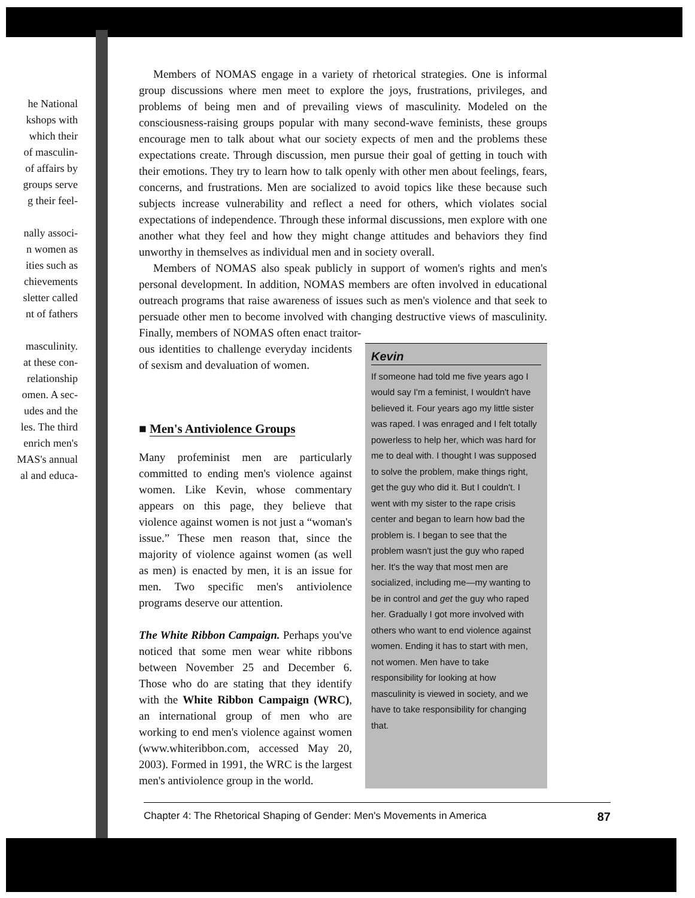he National
kshops with
which their
of masculin-
of affairs by
groups serve
g their feel-
nally associ-
n women as
ities such as
chievements
sletter called
nt of fathers
masculinity.
at these con-
relationship
omen. A sec-
udes and the
les. The third
enrich men's
MAS's annual
al and educa-
Members of NOMAS engage in a variety of rhetorical strategies. One is informal group discussions where men meet to explore the joys, frustrations, privileges, and problems of being men and of prevailing views of masculinity. Modeled on the consciousness-raising groups popular with many second-wave feminists, these groups encourage men to talk about what our society expects of men and the problems these expectations create. Through discussion, men pursue their goal of getting in touch with their emotions. They try to learn how to talk openly with other men about feelings, fears, concerns, and frustrations. Men are socialized to avoid topics like these because such subjects increase vulnerability and reflect a need for others, which violates social expectations of independence. Through these informal discussions, men explore with one another what they feel and how they might change attitudes and behaviors they find unworthy in themselves as individual men and in society overall.
Members of NOMAS also speak publicly in support of women's rights and men's personal development. In addition, NOMAS members are often involved in educational outreach programs that raise awareness of issues such as men's violence and that seek to persuade other men to become involved with changing destructive views of masculinity. Finally, members of NOMAS often enact traitor-
ous identities to challenge everyday incidents of sexism and devaluation of women.
■ Men's Antiviolence Groups
Many profeminist men are particularly committed to ending men's violence against women. Like Kevin, whose commentary appears on this page, they believe that violence against women is not just a “woman's issue.” These men reason that, since the majority of violence against women (as well as men) is enacted by men, it is an issue for men. Two specific men's antiviolence programs deserve our attention.
The White Ribbon Campaign. Perhaps you've noticed that some men wear white ribbons between November 25 and December 6. Those who do are stating that they identify with the White Ribbon Campaign (WRC), an international group of men who are working to end men's violence against women (www.whiteribbon.com, accessed May 20, 2003). Formed in 1991, the WRC is the largest men's antiviolence group in the world.
Kevin
If someone had told me five years ago I would say I'm a feminist, I wouldn't have believed it. Four years ago my little sister was raped. I was enraged and I felt totally powerless to help her, which was hard for me to deal with. I thought I was supposed to solve the problem, make things right, get the guy who did it. But I couldn't. I went with my sister to the rape crisis center and began to learn how bad the problem is. I began to see that the problem wasn't just the guy who raped her. It's the way that most men are socialized, including me—my wanting to be in control and get the guy who raped her. Gradually I got more involved with others who want to end violence against women. Ending it has to start with men, not women. Men have to take responsibility for looking at how masculinity is viewed in society, and we have to take responsibility for changing that.
Chapter 4: The Rhetorical Shaping of Gender: Men's Movements in America 87